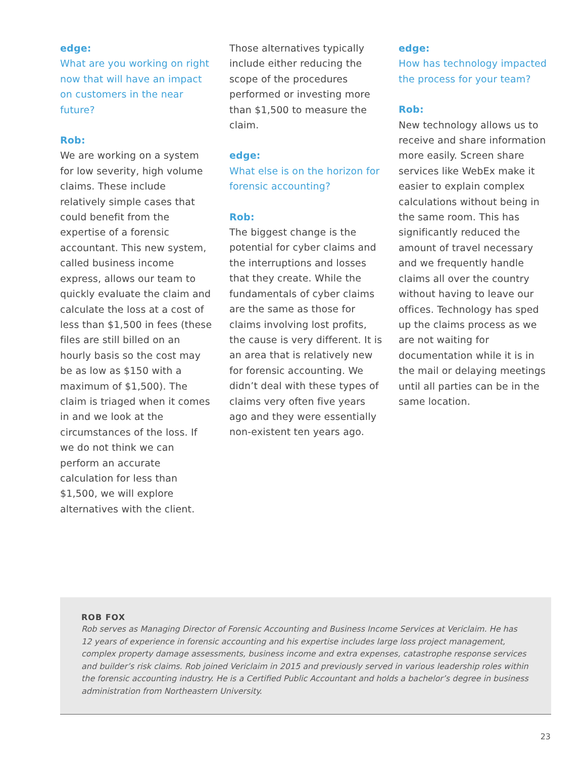edge:
What are you working on right now that will have an impact on customers in the near future?
Rob:
We are working on a system for low severity, high volume claims. These include relatively simple cases that could benefit from the expertise of a forensic accountant. This new system, called business income express, allows our team to quickly evaluate the claim and calculate the loss at a cost of less than $1,500 in fees (these files are still billed on an hourly basis so the cost may be as low as $150 with a maximum of $1,500). The claim is triaged when it comes in and we look at the circumstances of the loss. If we do not think we can perform an accurate calculation for less than $1,500, we will explore alternatives with the client.
Those alternatives typically include either reducing the scope of the procedures performed or investing more than $1,500 to measure the claim.
edge:
What else is on the horizon for forensic accounting?
Rob:
The biggest change is the potential for cyber claims and the interruptions and losses that they create. While the fundamentals of cyber claims are the same as those for claims involving lost profits, the cause is very different. It is an area that is relatively new for forensic accounting. We didn’t deal with these types of claims very often five years ago and they were essentially non-existent ten years ago.
edge:
How has technology impacted the process for your team?
Rob:
New technology allows us to receive and share information more easily. Screen share services like WebEx make it easier to explain complex calculations without being in the same room. This has significantly reduced the amount of travel necessary and we frequently handle claims all over the country without having to leave our offices. Technology has sped up the claims process as we are not waiting for documentation while it is in the mail or delaying meetings until all parties can be in the same location.
ROB FOX
Rob serves as Managing Director of Forensic Accounting and Business Income Services at Vericlaim. He has 12 years of experience in forensic accounting and his expertise includes large loss project management, complex property damage assessments, business income and extra expenses, catastrophe response services and builder’s risk claims. Rob joined Vericlaim in 2015 and previously served in various leadership roles within the forensic accounting industry. He is a Certified Public Accountant and holds a bachelor’s degree in business administration from Northeastern University.
23